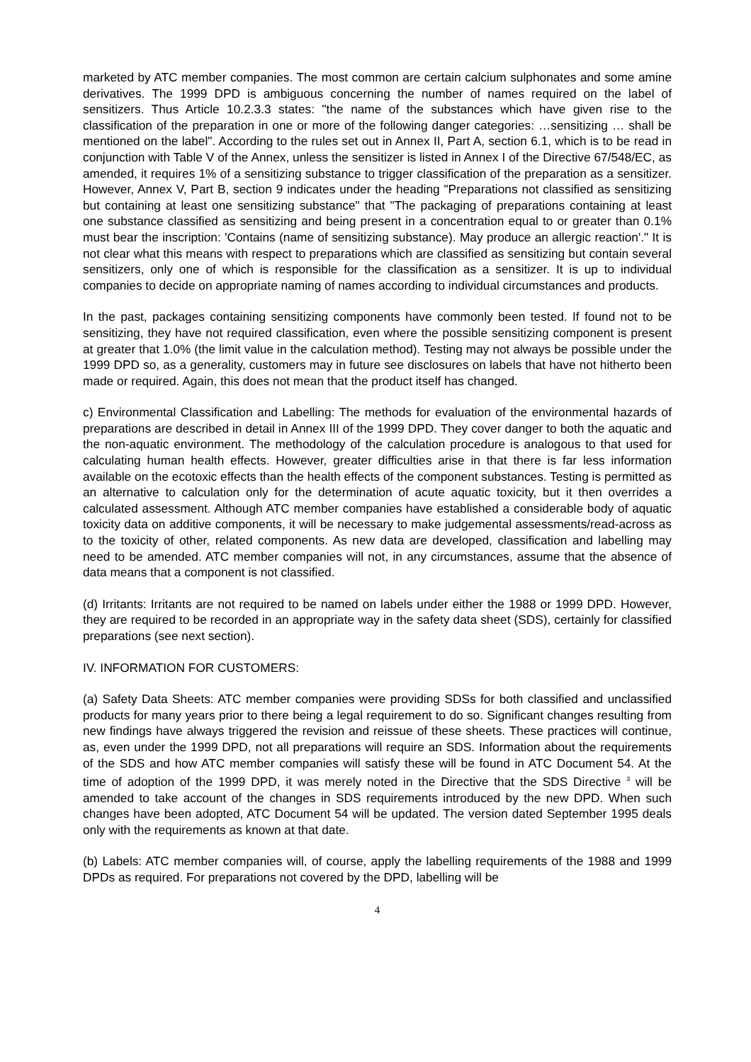marketed by ATC member companies. The most common are certain calcium sulphonates and some amine derivatives. The 1999 DPD is ambiguous concerning the number of names required on the label of sensitizers. Thus Article 10.2.3.3 states: "the name of the substances which have given rise to the classification of the preparation in one or more of the following danger categories: …sensitizing … shall be mentioned on the label". According to the rules set out in Annex II, Part A, section 6.1, which is to be read in conjunction with Table V of the Annex, unless the sensitizer is listed in Annex I of the Directive 67/548/EC, as amended, it requires 1% of a sensitizing substance to trigger classification of the preparation as a sensitizer. However, Annex V, Part B, section 9 indicates under the heading "Preparations not classified as sensitizing but containing at least one sensitizing substance" that "The packaging of preparations containing at least one substance classified as sensitizing and being present in a concentration equal to or greater than 0.1% must bear the inscription: 'Contains (name of sensitizing substance). May produce an allergic reaction'." It is not clear what this means with respect to preparations which are classified as sensitizing but contain several sensitizers, only one of which is responsible for the classification as a sensitizer. It is up to individual companies to decide on appropriate naming of names according to individual circumstances and products.
In the past, packages containing sensitizing components have commonly been tested. If found not to be sensitizing, they have not required classification, even where the possible sensitizing component is present at greater that 1.0% (the limit value in the calculation method). Testing may not always be possible under the 1999 DPD so, as a generality, customers may in future see disclosures on labels that have not hitherto been made or required. Again, this does not mean that the product itself has changed.
c) Environmental Classification and Labelling: The methods for evaluation of the environmental hazards of preparations are described in detail in Annex III of the 1999 DPD. They cover danger to both the aquatic and the non-aquatic environment. The methodology of the calculation procedure is analogous to that used for calculating human health effects. However, greater difficulties arise in that there is far less information available on the ecotoxic effects than the health effects of the component substances. Testing is permitted as an alternative to calculation only for the determination of acute aquatic toxicity, but it then overrides a calculated assessment. Although ATC member companies have established a considerable body of aquatic toxicity data on additive components, it will be necessary to make judgemental assessments/read-across as to the toxicity of other, related components. As new data are developed, classification and labelling may need to be amended. ATC member companies will not, in any circumstances, assume that the absence of data means that a component is not classified.
(d) Irritants: Irritants are not required to be named on labels under either the 1988 or 1999 DPD. However, they are required to be recorded in an appropriate way in the safety data sheet (SDS), certainly for classified preparations (see next section).
IV. INFORMATION FOR CUSTOMERS:
(a) Safety Data Sheets: ATC member companies were providing SDSs for both classified and unclassified products for many years prior to there being a legal requirement to do so. Significant changes resulting from new findings have always triggered the revision and reissue of these sheets. These practices will continue, as, even under the 1999 DPD, not all preparations will require an SDS. Information about the requirements of the SDS and how ATC member companies will satisfy these will be found in ATC Document 54. At the time of adoption of the 1999 DPD, it was merely noted in the Directive that the SDS Directive <sup>3</sup> will be amended to take account of the changes in SDS requirements introduced by the new DPD. When such changes have been adopted, ATC Document 54 will be updated. The version dated September 1995 deals only with the requirements as known at that date.
(b) Labels: ATC member companies will, of course, apply the labelling requirements of the 1988 and 1999 DPDs as required. For preparations not covered by the DPD, labelling will be
4